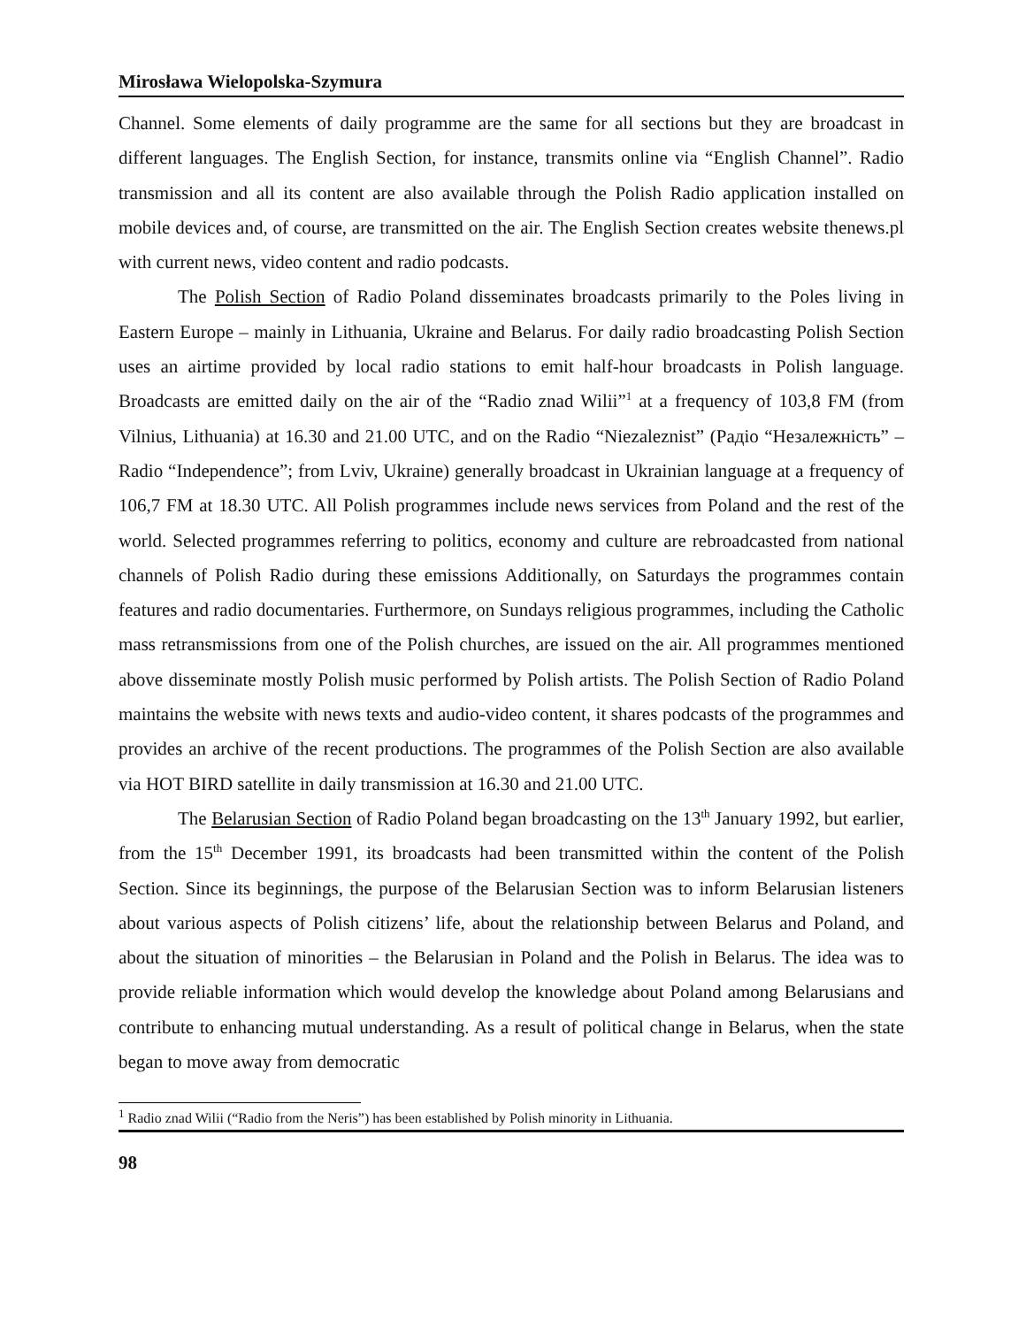Mirosława Wielopolska-Szymura
Channel. Some elements of daily programme are the same for all sections but they are broadcast in different languages. The English Section, for instance, transmits online via “English Channel”. Radio transmission and all its content are also available through the Polish Radio application installed on mobile devices and, of course, are transmitted on the air. The English Section creates website thenews.pl with current news, video content and radio podcasts.
The Polish Section of Radio Poland disseminates broadcasts primarily to the Poles living in Eastern Europe – mainly in Lithuania, Ukraine and Belarus. For daily radio broadcasting Polish Section uses an airtime provided by local radio stations to emit half-hour broadcasts in Polish language. Broadcasts are emitted daily on the air of the “Radio znad Wilii”<sup>1</sup> at a frequency of 103,8 FM (from Vilnius, Lithuania) at 16.30 and 21.00 UTC, and on the Radio “Niezaleznist” (Радіо “Незалежність” – Radio “Independence”; from Lviv, Ukraine) generally broadcast in Ukrainian language at a frequency of 106,7 FM at 18.30 UTC. All Polish programmes include news services from Poland and the rest of the world. Selected programmes referring to politics, economy and culture are rebroadcasted from national channels of Polish Radio during these emissions Additionally, on Saturdays the programmes contain features and radio documentaries. Furthermore, on Sundays religious programmes, including the Catholic mass retransmissions from one of the Polish churches, are issued on the air. All programmes mentioned above disseminate mostly Polish music performed by Polish artists. The Polish Section of Radio Poland maintains the website with news texts and audio-video content, it shares podcasts of the programmes and provides an archive of the recent productions. The programmes of the Polish Section are also available via HOT BIRD satellite in daily transmission at 16.30 and 21.00 UTC.
The Belarusian Section of Radio Poland began broadcasting on the 13<sup>th</sup> January 1992, but earlier, from the 15<sup>th</sup> December 1991, its broadcasts had been transmitted within the content of the Polish Section. Since its beginnings, the purpose of the Belarusian Section was to inform Belarusian listeners about various aspects of Polish citizens’ life, about the relationship between Belarus and Poland, and about the situation of minorities – the Belarusian in Poland and the Polish in Belarus. The idea was to provide reliable information which would develop the knowledge about Poland among Belarusians and contribute to enhancing mutual understanding. As a result of political change in Belarus, when the state began to move away from democratic
<sup>1</sup> Radio znad Wilii (“Radio from the Neris”) has been established by Polish minority in Lithuania.
98